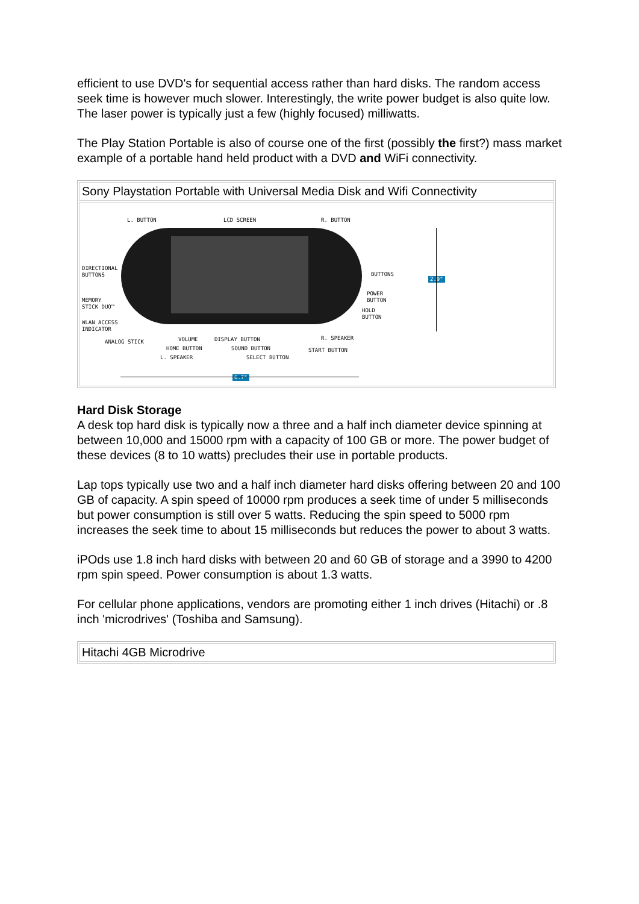efficient to use DVD's for sequential access rather than hard disks. The random access seek time is however much slower. Interestingly, the write power budget is also quite low. The laser power is typically just a few (highly focused) milliwatts.
The Play Station Portable is also of course one of the first (possibly the first?) mass market example of a portable hand held product with a DVD and WiFi connectivity.
| Sony Playstation Portable with Universal Media Disk and Wifi Connectivity |
| L. BUTTON LCD SCREEN R. BUTTON DIRECTIONAL BUTTONS BUTTONS MEMORY STICK DUO™ POWER BUTTON HOLD BUTTON WLAN ACCESS INDICATOR ANALOG STICK VOLUME DISPLAY BUTTON R. SPEAKER HOME BUTTON SOUND BUTTON START BUTTON L. SPEAKER SELECT BUTTON 6.7" 2.9" |
Hard Disk Storage
A desk top hard disk is typically now a three and a half inch diameter device spinning at between 10,000 and 15000 rpm with a capacity of 100 GB or more. The power budget of these devices (8 to 10 watts) precludes their use in portable products.
Lap tops typically use two and a half inch diameter hard disks offering between 20 and 100 GB of capacity. A spin speed of 10000 rpm produces a seek time of under 5 milliseconds but power consumption is still over 5 watts. Reducing the spin speed to 5000 rpm increases the seek time to about 15 milliseconds but reduces the power to about 3 watts.
iPOds use 1.8 inch hard disks with between 20 and 60 GB of storage and a 3990 to 4200 rpm spin speed. Power consumption is about 1.3 watts.
For cellular phone applications, vendors are promoting either 1 inch drives (Hitachi) or .8 inch 'microdrives' (Toshiba and Samsung).
| Hitachi 4GB Microdrive |